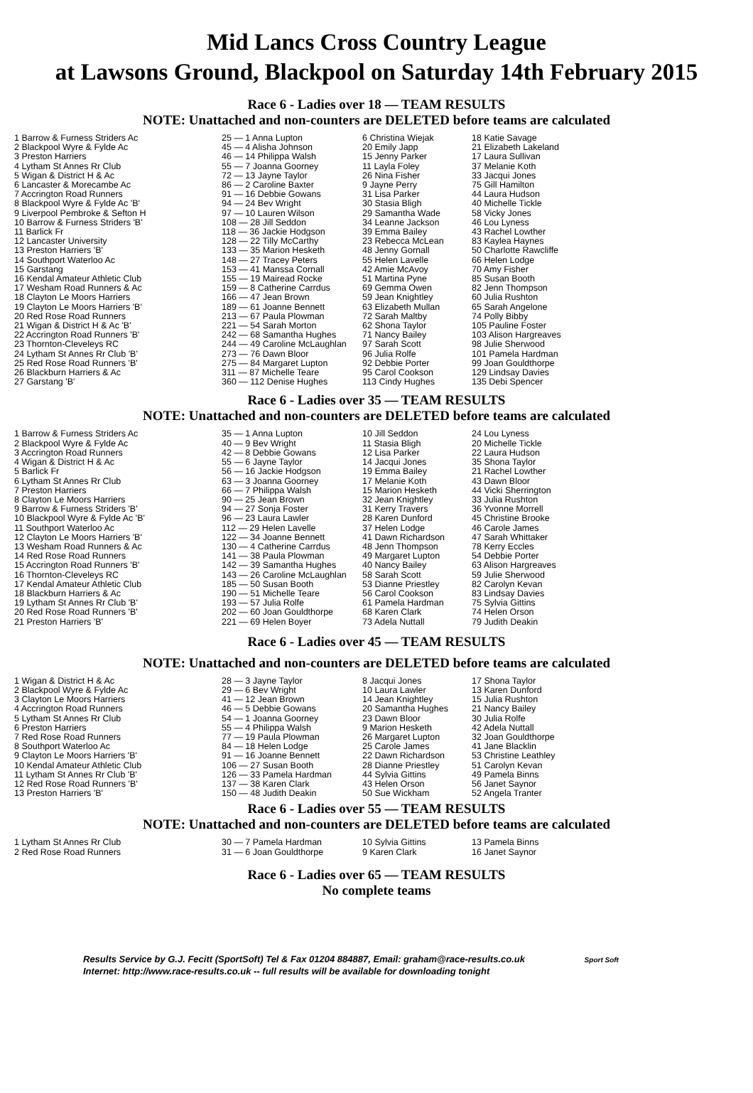Mid Lancs Cross Country League
at Lawsons Ground, Blackpool on Saturday 14th February 2015
Race 6 - Ladies over 18 — TEAM RESULTS
NOTE: Unattached and non-counters are DELETED before teams are calculated
| 1 Barrow & Furness Striders Ac | 25 — 1 Anna Lupton | 6 Christina Wiejak | 18 Katie Savage |
| 2 Blackpool Wyre & Fylde Ac | 45 — 4 Alisha Johnson | 20 Emily Japp | 21 Elizabeth Lakeland |
| 3 Preston Harriers | 46 — 14 Philippa Walsh | 15 Jenny Parker | 17 Laura Sullivan |
| 4 Lytham St Annes Rr Club | 55 — 7 Joanna Goorney | 11 Layla Foley | 37 Melanie Koth |
| 5 Wigan & District H & Ac | 72 — 13 Jayne Taylor | 26 Nina Fisher | 33 Jacqui Jones |
| 6 Lancaster & Morecambe Ac | 86 — 2 Caroline Baxter | 9 Jayne Perry | 75 Gill Hamilton |
| 7 Accrington Road Runners | 91 — 16 Debbie Gowans | 31 Lisa Parker | 44 Laura Hudson |
| 8 Blackpool Wyre & Fylde Ac 'B' | 94 — 24 Bev Wright | 30 Stasia Bligh | 40 Michelle Tickle |
| 9 Liverpool Pembroke & Sefton H | 97 — 10 Lauren Wilson | 29 Samantha Wade | 58 Vicky Jones |
| 10 Barrow & Furness Striders 'B' | 108 — 28 Jill Seddon | 34 Leanne Jackson | 46 Lou Lyness |
| 11 Barlick Fr | 118 — 36 Jackie Hodgson | 39 Emma Bailey | 43 Rachel Lowther |
| 12 Lancaster University | 128 — 22 Tilly McCarthy | 23 Rebecca McLean | 83 Kaylea Haynes |
| 13 Preston Harriers 'B' | 133 — 35 Marion Hesketh | 48 Jenny Gornall | 50 Charlotte Rawcliffe |
| 14 Southport Waterloo Ac | 148 — 27 Tracey Peters | 55 Helen Lavelle | 66 Helen Lodge |
| 15 Garstang | 153 — 41 Manssa Cornall | 42 Amie McAvoy | 70 Amy Fisher |
| 16 Kendal Amateur Athletic Club | 155 — 19 Mairead Rocke | 51 Martina Pyne | 85 Susan Booth |
| 17 Wesham Road Runners & Ac | 159 — 8 Catherine Carrdus | 69 Gemma Owen | 82 Jenn Thompson |
| 18 Clayton Le Moors Harriers | 166 — 47 Jean Brown | 59 Jean Knightley | 60 Julia Rushton |
| 19 Clayton Le Moors Harriers 'B' | 189 — 61 Joanne Bennett | 63 Elizabeth Mullan | 65 Sarah Angelone |
| 20 Red Rose Road Runners | 213 — 67 Paula Plowman | 72 Sarah Maltby | 74 Polly Bibby |
| 21 Wigan & District H & Ac 'B' | 221 — 54 Sarah Morton | 62 Shona Taylor | 105 Pauline Foster |
| 22 Accrington Road Runners 'B' | 242 — 68 Samantha Hughes | 71 Nancy Bailey | 103 Alison Hargreaves |
| 23 Thornton-Cleveleys RC | 244 — 49 Caroline McLaughlan | 97 Sarah Scott | 98 Julie Sherwood |
| 24 Lytham St Annes Rr Club 'B' | 273 — 76 Dawn Bloor | 96 Julia Rolfe | 101 Pamela Hardman |
| 25 Red Rose Road Runners 'B' | 275 — 84 Margaret Lupton | 92 Debbie Porter | 99 Joan Gouldthorpe |
| 26 Blackburn Harriers & Ac | 311 — 87 Michelle Teare | 95 Carol Cookson | 129 Lindsay Davies |
| 27 Garstang 'B' | 360 — 112 Denise Hughes | 113 Cindy Hughes | 135 Debi Spencer |
Race 6 - Ladies over 35 — TEAM RESULTS
NOTE: Unattached and non-counters are DELETED before teams are calculated
| 1 Barrow & Furness Striders Ac | 35 — 1 Anna Lupton | 10 Jill Seddon | 24 Lou Lyness |
| 2 Blackpool Wyre & Fylde Ac | 40 — 9 Bev Wright | 11 Stasia Bligh | 20 Michelle Tickle |
| 3 Accrington Road Runners | 42 — 8 Debbie Gowans | 12 Lisa Parker | 22 Laura Hudson |
| 4 Wigan & District H & Ac | 55 — 6 Jayne Taylor | 14 Jacqui Jones | 35 Shona Taylor |
| 5 Barlick Fr | 56 — 16 Jackie Hodgson | 19 Emma Bailey | 21 Rachel Lowther |
| 6 Lytham St Annes Rr Club | 63 — 3 Joanna Goorney | 17 Melanie Koth | 43 Dawn Bloor |
| 7 Preston Harriers | 66 — 7 Philippa Walsh | 15 Marion Hesketh | 44 Vicki Sherrington |
| 8 Clayton Le Moors Harriers | 90 — 25 Jean Brown | 32 Jean Knightley | 33 Julia Rushton |
| 9 Barrow & Furness Striders 'B' | 94 — 27 Sonja Foster | 31 Kerry Travers | 36 Yvonne Morrell |
| 10 Blackpool Wyre & Fylde Ac 'B' | 96 — 23 Laura Lawler | 28 Karen Dunford | 45 Christine Brooke |
| 11 Southport Waterloo Ac | 112 — 29 Helen Lavelle | 37 Helen Lodge | 46 Carole James |
| 12 Clayton Le Moors Harriers 'B' | 122 — 34 Joanne Bennett | 41 Dawn Richardson | 47 Sarah Whittaker |
| 13 Wesham Road Runners & Ac | 130 — 4 Catherine Carrdus | 48 Jenn Thompson | 78 Kerry Eccles |
| 14 Red Rose Road Runners | 141 — 38 Paula Plowman | 49 Margaret Lupton | 54 Debbie Porter |
| 15 Accrington Road Runners 'B' | 142 — 39 Samantha Hughes | 40 Nancy Bailey | 63 Alison Hargreaves |
| 16 Thornton-Cleveleys RC | 143 — 26 Caroline McLaughlan | 58 Sarah Scott | 59 Julie Sherwood |
| 17 Kendal Amateur Athletic Club | 185 — 50 Susan Booth | 53 Dianne Priestley | 82 Carolyn Kevan |
| 18 Blackburn Harriers & Ac | 190 — 51 Michelle Teare | 56 Carol Cookson | 83 Lindsay Davies |
| 19 Lytham St Annes Rr Club 'B' | 193 — 57 Julia Rolfe | 61 Pamela Hardman | 75 Sylvia Gittins |
| 20 Red Rose Road Runners 'B' | 202 — 60 Joan Gouldthorpe | 68 Karen Clark | 74 Helen Orson |
| 21 Preston Harriers 'B' | 221 — 69 Helen Boyer | 73 Adela Nuttall | 79 Judith Deakin |
Race 6 - Ladies over 45 — TEAM RESULTS
NOTE: Unattached and non-counters are DELETED before teams are calculated
| 1 Wigan & District H & Ac | 28 — 3 Jayne Taylor | 8 Jacqui Jones | 17 Shona Taylor |
| 2 Blackpool Wyre & Fylde Ac | 29 — 6 Bev Wright | 10 Laura Lawler | 13 Karen Dunford |
| 3 Clayton Le Moors Harriers | 41 — 12 Jean Brown | 14 Jean Knightley | 15 Julia Rushton |
| 4 Accrington Road Runners | 46 — 5 Debbie Gowans | 20 Samantha Hughes | 21 Nancy Bailey |
| 5 Lytham St Annes Rr Club | 54 — 1 Joanna Goorney | 23 Dawn Bloor | 30 Julia Rolfe |
| 6 Preston Harriers | 55 — 4 Philippa Walsh | 9 Marion Hesketh | 42 Adela Nuttall |
| 7 Red Rose Road Runners | 77 — 19 Paula Plowman | 26 Margaret Lupton | 32 Joan Gouldthorpe |
| 8 Southport Waterloo Ac | 84 — 18 Helen Lodge | 25 Carole James | 41 Jane Blacklin |
| 9 Clayton Le Moors Harriers 'B' | 91 — 16 Joanne Bennett | 22 Dawn Richardson | 53 Christine Leathley |
| 10 Kendal Amateur Athletic Club | 106 — 27 Susan Booth | 28 Dianne Priestley | 51 Carolyn Kevan |
| 11 Lytham St Annes Rr Club 'B' | 126 — 33 Pamela Hardman | 44 Sylvia Gittins | 49 Pamela Binns |
| 12 Red Rose Road Runners 'B' | 137 — 38 Karen Clark | 43 Helen Orson | 56 Janet Saynor |
| 13 Preston Harriers 'B' | 150 — 48 Judith Deakin | 50 Sue Wickham | 52 Angela Tranter |
Race 6 - Ladies over 55 — TEAM RESULTS
NOTE: Unattached and non-counters are DELETED before teams are calculated
| 1 Lytham St Annes Rr Club | 30 — 7 Pamela Hardman | 10 Sylvia Gittins | 13 Pamela Binns |
| 2 Red Rose Road Runners | 31 — 6 Joan Gouldthorpe | 9 Karen Clark | 16 Janet Saynor |
Race 6 - Ladies over 65 — TEAM RESULTS
No complete teams
Results Service by G.J. Fecitt (SportSoft) Tel & Fax 01204 884887, Email: graham@race-results.co.uk Sport Soft
Internet: http://www.race-results.co.uk -- full results will be available for downloading tonight